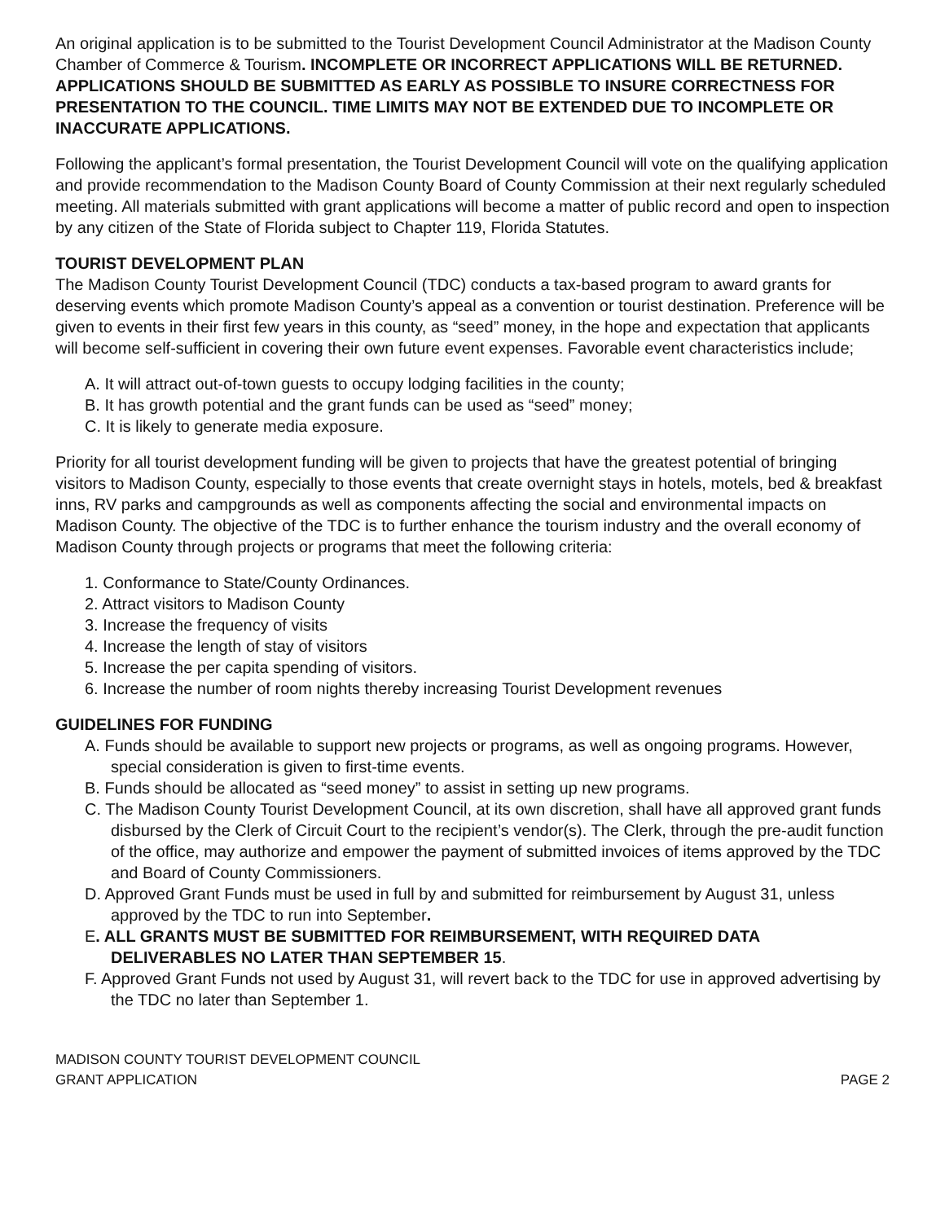An original application is to be submitted to the Tourist Development Council Administrator at the Madison County Chamber of Commerce & Tourism. INCOMPLETE OR INCORRECT APPLICATIONS WILL BE RETURNED. APPLICATIONS SHOULD BE SUBMITTED AS EARLY AS POSSIBLE TO INSURE CORRECTNESS FOR PRESENTATION TO THE COUNCIL. TIME LIMITS MAY NOT BE EXTENDED DUE TO INCOMPLETE OR INACCURATE APPLICATIONS.
Following the applicant’s formal presentation, the Tourist Development Council will vote on the qualifying application and provide recommendation to the Madison County Board of County Commission at their next regularly scheduled meeting. All materials submitted with grant applications will become a matter of public record and open to inspection by any citizen of the State of Florida subject to Chapter 119, Florida Statutes.
TOURIST DEVELOPMENT PLAN
The Madison County Tourist Development Council (TDC) conducts a tax-based program to award grants for deserving events which promote Madison County’s appeal as a convention or tourist destination. Preference will be given to events in their first few years in this county, as “seed” money, in the hope and expectation that applicants will become self-sufficient in covering their own future event expenses. Favorable event characteristics include;
A. It will attract out-of-town guests to occupy lodging facilities in the county;
B. It has growth potential and the grant funds can be used as “seed” money;
C. It is likely to generate media exposure.
Priority for all tourist development funding will be given to projects that have the greatest potential of bringing visitors to Madison County, especially to those events that create overnight stays in hotels, motels, bed & breakfast inns, RV parks and campgrounds as well as components affecting the social and environmental impacts on Madison County. The objective of the TDC is to further enhance the tourism industry and the overall economy of Madison County through projects or programs that meet the following criteria:
1. Conformance to State/County Ordinances.
2. Attract visitors to Madison County
3. Increase the frequency of visits
4. Increase the length of stay of visitors
5. Increase the per capita spending of visitors.
6. Increase the number of room nights thereby increasing Tourist Development revenues
GUIDELINES FOR FUNDING
A. Funds should be available to support new projects or programs, as well as ongoing programs. However, special consideration is given to first-time events.
B. Funds should be allocated as “seed money” to assist in setting up new programs.
C. The Madison County Tourist Development Council, at its own discretion, shall have all approved grant funds disbursed by the Clerk of Circuit Court to the recipient’s vendor(s). The Clerk, through the pre-audit function of the office, may authorize and empower the payment of submitted invoices of items approved by the TDC and Board of County Commissioners.
D. Approved Grant Funds must be used in full by and submitted for reimbursement by August 31, unless approved by the TDC to run into September.
E. ALL GRANTS MUST BE SUBMITTED FOR REIMBURSEMENT, WITH REQUIRED DATA DELIVERABLES NO LATER THAN SEPTEMBER 15.
F. Approved Grant Funds not used by August 31, will revert back to the TDC for use in approved advertising by the TDC no later than September 1.
MADISON COUNTY TOURIST DEVELOPMENT COUNCIL
GRANT APPLICATION PAGE 2